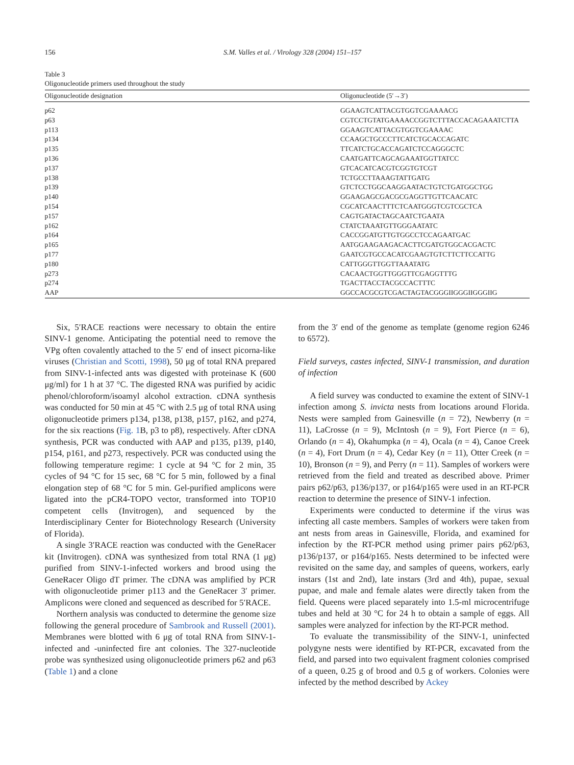156 S.M. Valles et al. / Virology 328 (2004) 151–157
Table 3
Oligonucleotide primers used throughout the study
| Oligonucleotide designation | Oligonucleotide (5′→3′) |
| --- | --- |
| p62 | GGAAGTCATTACGTGGTCGAAAACG |
| p63 | CGTCCTGTATGAAAACCGGTCTTTACCACAGAAATCTTA |
| p113 | GGAAGTCATTACGTGGTCGAAAAC |
| p134 | CCAAGCTGCCCTTCATCTGCACCAGATC |
| p135 | TTCATCTGCACCAGATCTCCAGGGCTC |
| p136 | CAATGATTCAGCAGAAATGGTTATCC |
| p137 | GTCACATCACGTCGGTGTCGT |
| p138 | TCTGCCTTAAAGTATTGATG |
| p139 | GTCTCCTGGCAAGGAATACTGTCTGATGGCTGG |
| p140 | GGAAGAGCGACGCGAGGTTGTTCAACATC |
| p154 | CGCATCAACTTTCTCAATGGGTCGTCGCTCA |
| p157 | CAGTGATACTAGCAATCTGAATA |
| p162 | CTATCTAAATGTTGGGAATATC |
| p164 | CACCGGATGTTGTGGCCTCCAGAATGAC |
| p165 | AATGGAAGAAGACACTTCGATGTGGCACGACTC |
| p177 | GAATCGTGCCACATCGAAGTGTCTTCTTCCATTG |
| p180 | CATTGGGTTGGTTAAATATG |
| p273 | CACAACTGGTTGGGTTCGAGGTTTG |
| p274 | TGACTTACCTACGCCACTTTC |
| AAP | GGCCACGCGTCGACTAGTACGGGIIGGGIIGGGIIG |
Six, 5′RACE reactions were necessary to obtain the entire SINV-1 genome. Anticipating the potential need to remove the VPg often covalently attached to the 5′ end of insect picorna-like viruses (Christian and Scotti, 1998), 50 μg of total RNA prepared from SINV-1-infected ants was digested with proteinase K (600 μg/ml) for 1 h at 37 °C. The digested RNA was purified by acidic phenol/chloroform/isoamyl alcohol extraction. cDNA synthesis was conducted for 50 min at 45 °C with 2.5 μg of total RNA using oligonucleotide primers p134, p138, p138, p157, p162, and p274, for the six reactions (Fig. 1 B, p3 to p8), respectively. After cDNA synthesis, PCR was conducted with AAP and p135, p139, p140, p154, p161, and p273, respectively. PCR was conducted using the following temperature regime: 1 cycle at 94 °C for 2 min, 35 cycles of 94 °C for 15 sec, 68 °C for 5 min, followed by a final elongation step of 68 °C for 5 min. Gel-purified amplicons were ligated into the pCR4-TOPO vector, transformed into TOP10 competent cells (Invitrogen), and sequenced by the Interdisciplinary Center for Biotechnology Research (University of Florida).
A single 3′RACE reaction was conducted with the GeneRacer kit (Invitrogen). cDNA was synthesized from total RNA (1 μg) purified from SINV-1-infected workers and brood using the GeneRacer Oligo dT primer. The cDNA was amplified by PCR with oligonucleotide primer p113 and the GeneRacer 3′ primer. Amplicons were cloned and sequenced as described for 5′RACE.
Northern analysis was conducted to determine the genome size following the general procedure of Sambrook and Russell (2001). Membranes were blotted with 6 μg of total RNA from SINV-1-infected and -uninfected fire ant colonies. The 327-nucleotide probe was synthesized using oligonucleotide primers p62 and p63 (Table 1) and a clone
from the 3′ end of the genome as template (genome region 6246 to 6572).
Field surveys, castes infected, SINV-1 transmission, and duration of infection
A field survey was conducted to examine the extent of SINV-1 infection among S. invicta nests from locations around Florida. Nests were sampled from Gainesville (n = 72), Newberry (n = 11), LaCrosse (n = 9), McIntosh (n = 9), Fort Pierce (n = 6), Orlando (n = 4), Okahumpka (n = 4), Ocala (n = 4), Canoe Creek (n = 4), Fort Drum (n = 4), Cedar Key (n = 11), Otter Creek (n = 10), Bronson (n = 9), and Perry (n = 11). Samples of workers were retrieved from the field and treated as described above. Primer pairs p62/p63, p136/p137, or p164/p165 were used in an RT-PCR reaction to determine the presence of SINV-1 infection.
Experiments were conducted to determine if the virus was infecting all caste members. Samples of workers were taken from ant nests from areas in Gainesville, Florida, and examined for infection by the RT-PCR method using primer pairs p62/p63, p136/p137, or p164/p165. Nests determined to be infected were revisited on the same day, and samples of queens, workers, early instars (1st and 2nd), late instars (3rd and 4th), pupae, sexual pupae, and male and female alates were directly taken from the field. Queens were placed separately into 1.5-ml microcentrifuge tubes and held at 30 °C for 24 h to obtain a sample of eggs. All samples were analyzed for infection by the RT-PCR method.
To evaluate the transmissibility of the SINV-1, uninfected polygyne nests were identified by RT-PCR, excavated from the field, and parsed into two equivalent fragment colonies comprised of a queen, 0.25 g of brood and 0.5 g of workers. Colonies were infected by the method described by Ackey